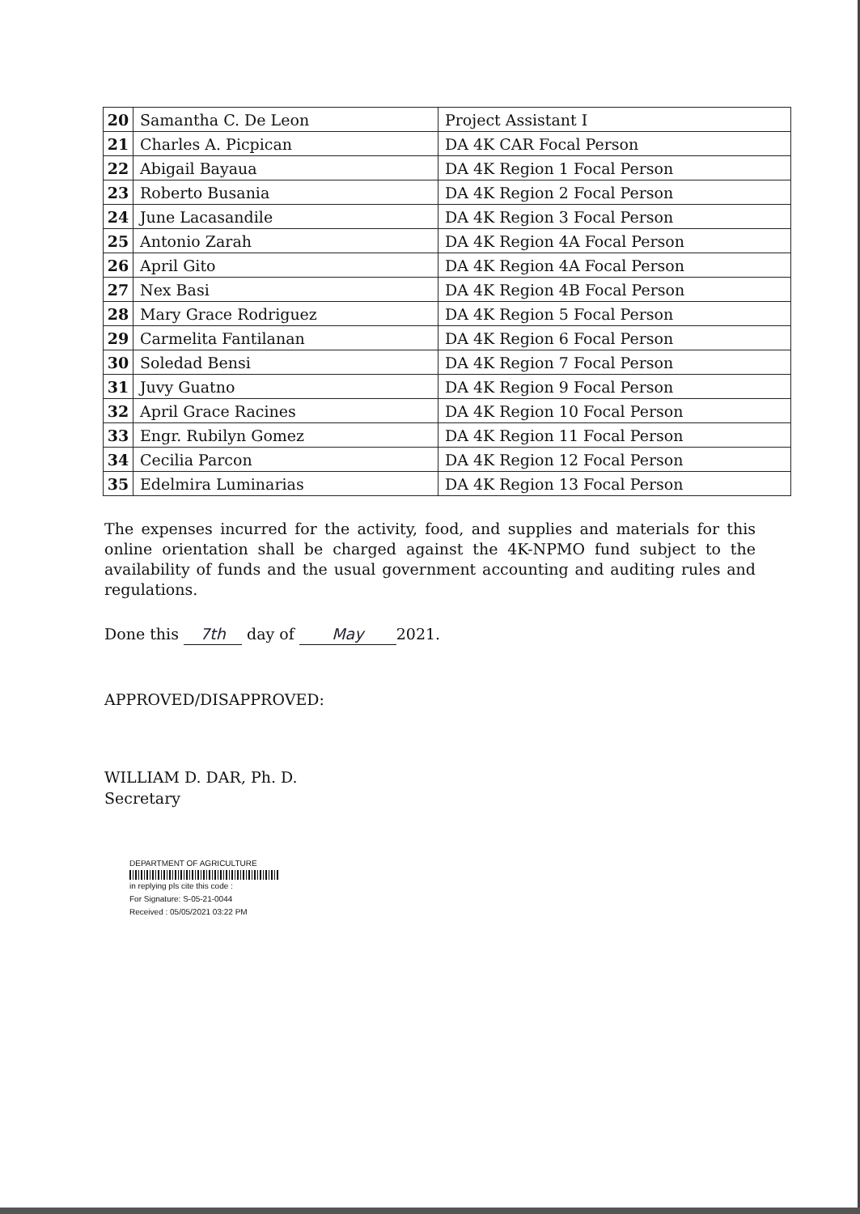| 20 | Samantha C. De Leon | Project Assistant I |
| 21 | Charles A. Picpican | DA 4K CAR Focal Person |
| 22 | Abigail Bayaua | DA 4K Region 1 Focal Person |
| 23 | Roberto Busania | DA 4K Region 2 Focal Person |
| 24 | June Lacasandile | DA 4K Region 3 Focal Person |
| 25 | Antonio Zarah | DA 4K Region 4A Focal Person |
| 26 | April Gito | DA 4K Region 4A Focal Person |
| 27 | Nex Basi | DA 4K Region 4B Focal Person |
| 28 | Mary Grace Rodriguez | DA 4K Region 5 Focal Person |
| 29 | Carmelita Fantilanan | DA 4K Region 6 Focal Person |
| 30 | Soledad Bensi | DA 4K Region 7 Focal Person |
| 31 | Juvy Guatno | DA 4K Region 9 Focal Person |
| 32 | April Grace Racines | DA 4K Region 10 Focal Person |
| 33 | Engr. Rubilyn Gomez | DA 4K Region 11 Focal Person |
| 34 | Cecilia Parcon | DA 4K Region 12 Focal Person |
| 35 | Edelmira Luminarias | DA 4K Region 13 Focal Person |
The expenses incurred for the activity, food, and supplies and materials for this online orientation shall be charged against the 4K-NPMO fund subject to the availability of funds and the usual government accounting and auditing rules and regulations.
Done this 7th day of May 2021.
APPROVED/DISAPPROVED:
WILLIAM D. DAR, Ph. D.
Secretary
DEPARTMENT OF AGRICULTURE
in replying pls cite this code :
For Signature: S-05-21-0044
Received : 05/05/2021 03:22 PM